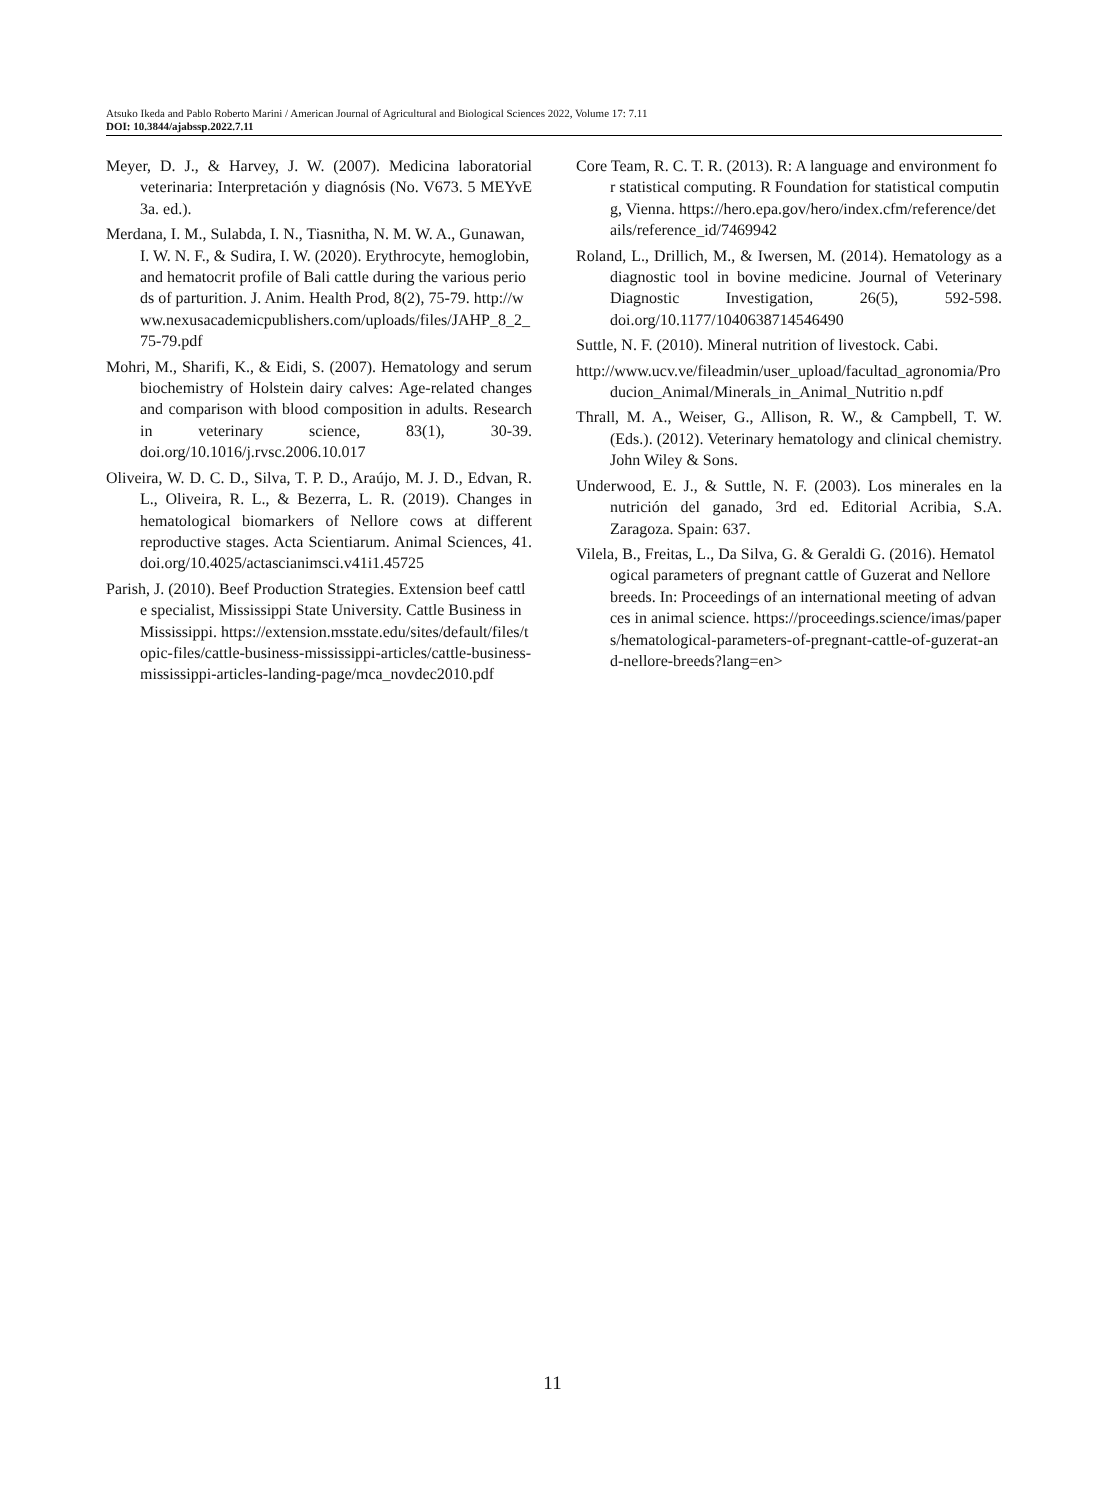Atsuko Ikeda and Pablo Roberto Marini / American Journal of Agricultural and Biological Sciences 2022, Volume 17: 7.11
DOI: 10.3844/ajabssp.2022.7.11
Meyer, D. J., & Harvey, J. W. (2007). Medicina laboratorial veterinaria: Interpretación y diagnósis (No. V673. 5 MEYvE 3a. ed.).
Merdana, I. M., Sulabda, I. N., Tiasnitha, N. M. W. A., Gunawan, I. W. N. F., & Sudira, I. W. (2020). Erythrocyte, hemoglobin, and hematocrit profile of Bali cattle during the various periods of parturition. J. Anim. Health Prod, 8(2), 75-79. http://www.nexusacademicpublishers.com/uploads/files/JAHP_8_2_75-79.pdf
Mohri, M., Sharifi, K., & Eidi, S. (2007). Hematology and serum biochemistry of Holstein dairy calves: Age-related changes and comparison with blood composition in adults. Research in veterinary science, 83(1), 30-39. doi.org/10.1016/j.rvsc.2006.10.017
Oliveira, W. D. C. D., Silva, T. P. D., Araújo, M. J. D., Edvan, R. L., Oliveira, R. L., & Bezerra, L. R. (2019). Changes in hematological biomarkers of Nellore cows at different reproductive stages. Acta Scientiarum. Animal Sciences, 41. doi.org/10.4025/actascianimsci.v41i1.45725
Parish, J. (2010). Beef Production Strategies. Extension beef cattle specialist, Mississippi State University. Cattle Business in Mississippi. https://extension.msstate.edu/sites/default/files/topic-files/cattle-business-mississippi-articles/cattle-business-mississippi-articles-landing-page/mca_novdec2010.pdf
Core Team, R. C. T. R. (2013). R: A language and environment for statistical computing. R Foundation for statistical computing, Vienna. https://hero.epa.gov/hero/index.cfm/reference/details/reference_id/7469942
Roland, L., Drillich, M., & Iwersen, M. (2014). Hematology as a diagnostic tool in bovine medicine. Journal of Veterinary Diagnostic Investigation, 26(5), 592-598. doi.org/10.1177/1040638714546490
Suttle, N. F. (2010). Mineral nutrition of livestock. Cabi.
http://www.ucv.ve/fileadmin/user_upload/facultad_agronomia/Producion_Animal/Minerals_in_Animal_Nutritio n.pdf
Thrall, M. A., Weiser, G., Allison, R. W., & Campbell, T. W. (Eds.). (2012). Veterinary hematology and clinical chemistry. John Wiley & Sons.
Underwood, E. J., & Suttle, N. F. (2003). Los minerales en la nutrición del ganado, 3rd ed. Editorial Acribia, S.A. Zaragoza. Spain: 637.
Vilela, B., Freitas, L., Da Silva, G. & Geraldi G. (2016). Hematological parameters of pregnant cattle of Guzerat and Nellore breeds. In: Proceedings of an international meeting of advances in animal science. https://proceedings.science/imas/papers/hematological-parameters-of-pregnant-cattle-of-guzerat-and-nellore-breeds?lang=en>
11